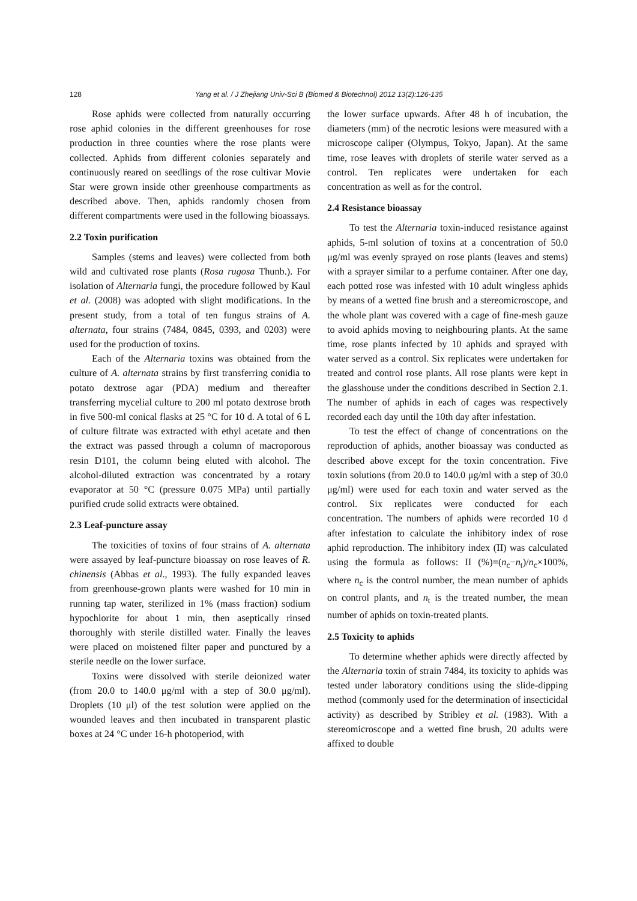128 Yang et al. / J Zhejiang Univ-Sci B (Biomed & Biotechnol) 2012 13(2):126-135
Rose aphids were collected from naturally occurring rose aphid colonies in the different greenhouses for rose production in three counties where the rose plants were collected. Aphids from different colonies separately and continuously reared on seedlings of the rose cultivar Movie Star were grown inside other greenhouse compartments as described above. Then, aphids randomly chosen from different compartments were used in the following bioassays.
2.2 Toxin purification
Samples (stems and leaves) were collected from both wild and cultivated rose plants (Rosa rugosa Thunb.). For isolation of Alternaria fungi, the procedure followed by Kaul et al. (2008) was adopted with slight modifications. In the present study, from a total of ten fungus strains of A. alternata, four strains (7484, 0845, 0393, and 0203) were used for the production of toxins.
Each of the Alternaria toxins was obtained from the culture of A. alternata strains by first transferring conidia to potato dextrose agar (PDA) medium and thereafter transferring mycelial culture to 200 ml potato dextrose broth in five 500-ml conical flasks at 25 °C for 10 d. A total of 6 L of culture filtrate was extracted with ethyl acetate and then the extract was passed through a column of macroporous resin D101, the column being eluted with alcohol. The alcohol-diluted extraction was concentrated by a rotary evaporator at 50 °C (pressure 0.075 MPa) until partially purified crude solid extracts were obtained.
2.3 Leaf-puncture assay
The toxicities of toxins of four strains of A. alternata were assayed by leaf-puncture bioassay on rose leaves of R. chinensis (Abbas et al., 1993). The fully expanded leaves from greenhouse-grown plants were washed for 10 min in running tap water, sterilized in 1% (mass fraction) sodium hypochlorite for about 1 min, then aseptically rinsed thoroughly with sterile distilled water. Finally the leaves were placed on moistened filter paper and punctured by a sterile needle on the lower surface.
Toxins were dissolved with sterile deionized water (from 20.0 to 140.0 μg/ml with a step of 30.0 μg/ml). Droplets (10 μl) of the test solution were applied on the wounded leaves and then incubated in transparent plastic boxes at 24 °C under 16-h photoperiod, with
the lower surface upwards. After 48 h of incubation, the diameters (mm) of the necrotic lesions were measured with a microscope caliper (Olympus, Tokyo, Japan). At the same time, rose leaves with droplets of sterile water served as a control. Ten replicates were undertaken for each concentration as well as for the control.
2.4 Resistance bioassay
To test the Alternaria toxin-induced resistance against aphids, 5-ml solution of toxins at a concentration of 50.0 μg/ml was evenly sprayed on rose plants (leaves and stems) with a sprayer similar to a perfume container. After one day, each potted rose was infested with 10 adult wingless aphids by means of a wetted fine brush and a stereomicroscope, and the whole plant was covered with a cage of fine-mesh gauze to avoid aphids moving to neighbouring plants. At the same time, rose plants infected by 10 aphids and sprayed with water served as a control. Six replicates were undertaken for treated and control rose plants. All rose plants were kept in the glasshouse under the conditions described in Section 2.1. The number of aphids in each of cages was respectively recorded each day until the 10th day after infestation.
To test the effect of change of concentrations on the reproduction of aphids, another bioassay was conducted as described above except for the toxin concentration. Five toxin solutions (from 20.0 to 140.0 μg/ml with a step of 30.0 μg/ml) were used for each toxin and water served as the control. Six replicates were conducted for each concentration. The numbers of aphids were recorded 10 d after infestation to calculate the inhibitory index of rose aphid reproduction. The inhibitory index (II) was calculated using the formula as follows: II (%)=(n<sub>c</sub>−n<sub>t</sub>)/n<sub>c</sub>×100%, where n<sub>c</sub> is the control number, the mean number of aphids on control plants, and n<sub>t</sub> is the treated number, the mean number of aphids on toxin-treated plants.
2.5 Toxicity to aphids
To determine whether aphids were directly affected by the Alternaria toxin of strain 7484, its toxicity to aphids was tested under laboratory conditions using the slide-dipping method (commonly used for the determination of insecticidal activity) as described by Stribley et al. (1983). With a stereomicroscope and a wetted fine brush, 20 adults were affixed to double